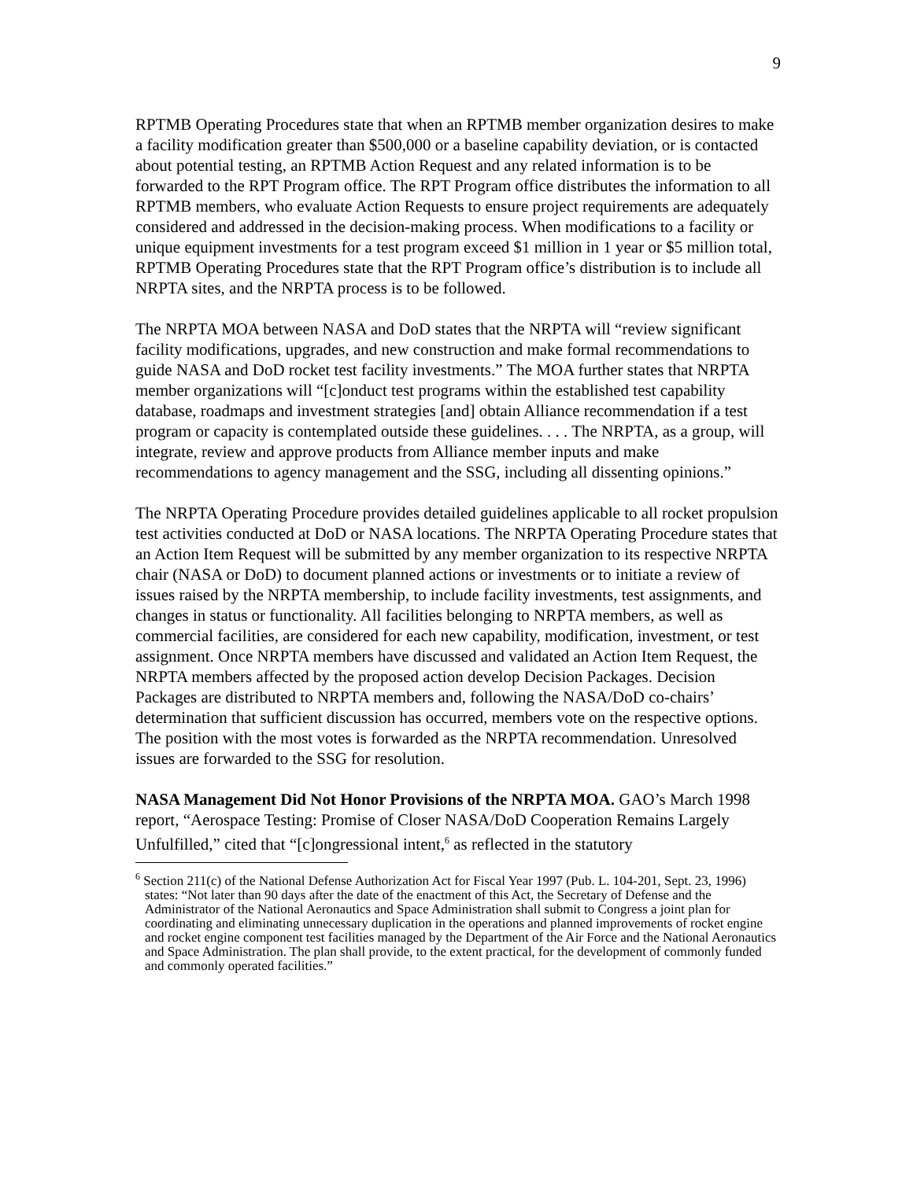9
RPTMB Operating Procedures state that when an RPTMB member organization desires to make a facility modification greater than $500,000 or a baseline capability deviation, or is contacted about potential testing, an RPTMB Action Request and any related information is to be forwarded to the RPT Program office. The RPT Program office distributes the information to all RPTMB members, who evaluate Action Requests to ensure project requirements are adequately considered and addressed in the decision-making process. When modifications to a facility or unique equipment investments for a test program exceed $1 million in 1 year or $5 million total, RPTMB Operating Procedures state that the RPT Program office’s distribution is to include all NRPTA sites, and the NRPTA process is to be followed.
The NRPTA MOA between NASA and DoD states that the NRPTA will “review significant facility modifications, upgrades, and new construction and make formal recommendations to guide NASA and DoD rocket test facility investments.” The MOA further states that NRPTA member organizations will “[c]onduct test programs within the established test capability database, roadmaps and investment strategies [and] obtain Alliance recommendation if a test program or capacity is contemplated outside these guidelines. . . . The NRPTA, as a group, will integrate, review and approve products from Alliance member inputs and make recommendations to agency management and the SSG, including all dissenting opinions.”
The NRPTA Operating Procedure provides detailed guidelines applicable to all rocket propulsion test activities conducted at DoD or NASA locations. The NRPTA Operating Procedure states that an Action Item Request will be submitted by any member organization to its respective NRPTA chair (NASA or DoD) to document planned actions or investments or to initiate a review of issues raised by the NRPTA membership, to include facility investments, test assignments, and changes in status or functionality. All facilities belonging to NRPTA members, as well as commercial facilities, are considered for each new capability, modification, investment, or test assignment. Once NRPTA members have discussed and validated an Action Item Request, the NRPTA members affected by the proposed action develop Decision Packages. Decision Packages are distributed to NRPTA members and, following the NASA/DoD co-chairs’ determination that sufficient discussion has occurred, members vote on the respective options. The position with the most votes is forwarded as the NRPTA recommendation. Unresolved issues are forwarded to the SSG for resolution.
NASA Management Did Not Honor Provisions of the NRPTA MOA. GAO’s March 1998 report, “Aerospace Testing: Promise of Closer NASA/DoD Cooperation Remains Largely Unfulfilled,” cited that “[c]ongressional intent,<sup>6</sup> as reflected in the statutory
<sup>6</sup> Section 211(c) of the National Defense Authorization Act for Fiscal Year 1997 (Pub. L. 104-201, Sept. 23, 1996) states: “Not later than 90 days after the date of the enactment of this Act, the Secretary of Defense and the Administrator of the National Aeronautics and Space Administration shall submit to Congress a joint plan for coordinating and eliminating unnecessary duplication in the operations and planned improvements of rocket engine and rocket engine component test facilities managed by the Department of the Air Force and the National Aeronautics and Space Administration. The plan shall provide, to the extent practical, for the development of commonly funded and commonly operated facilities.”